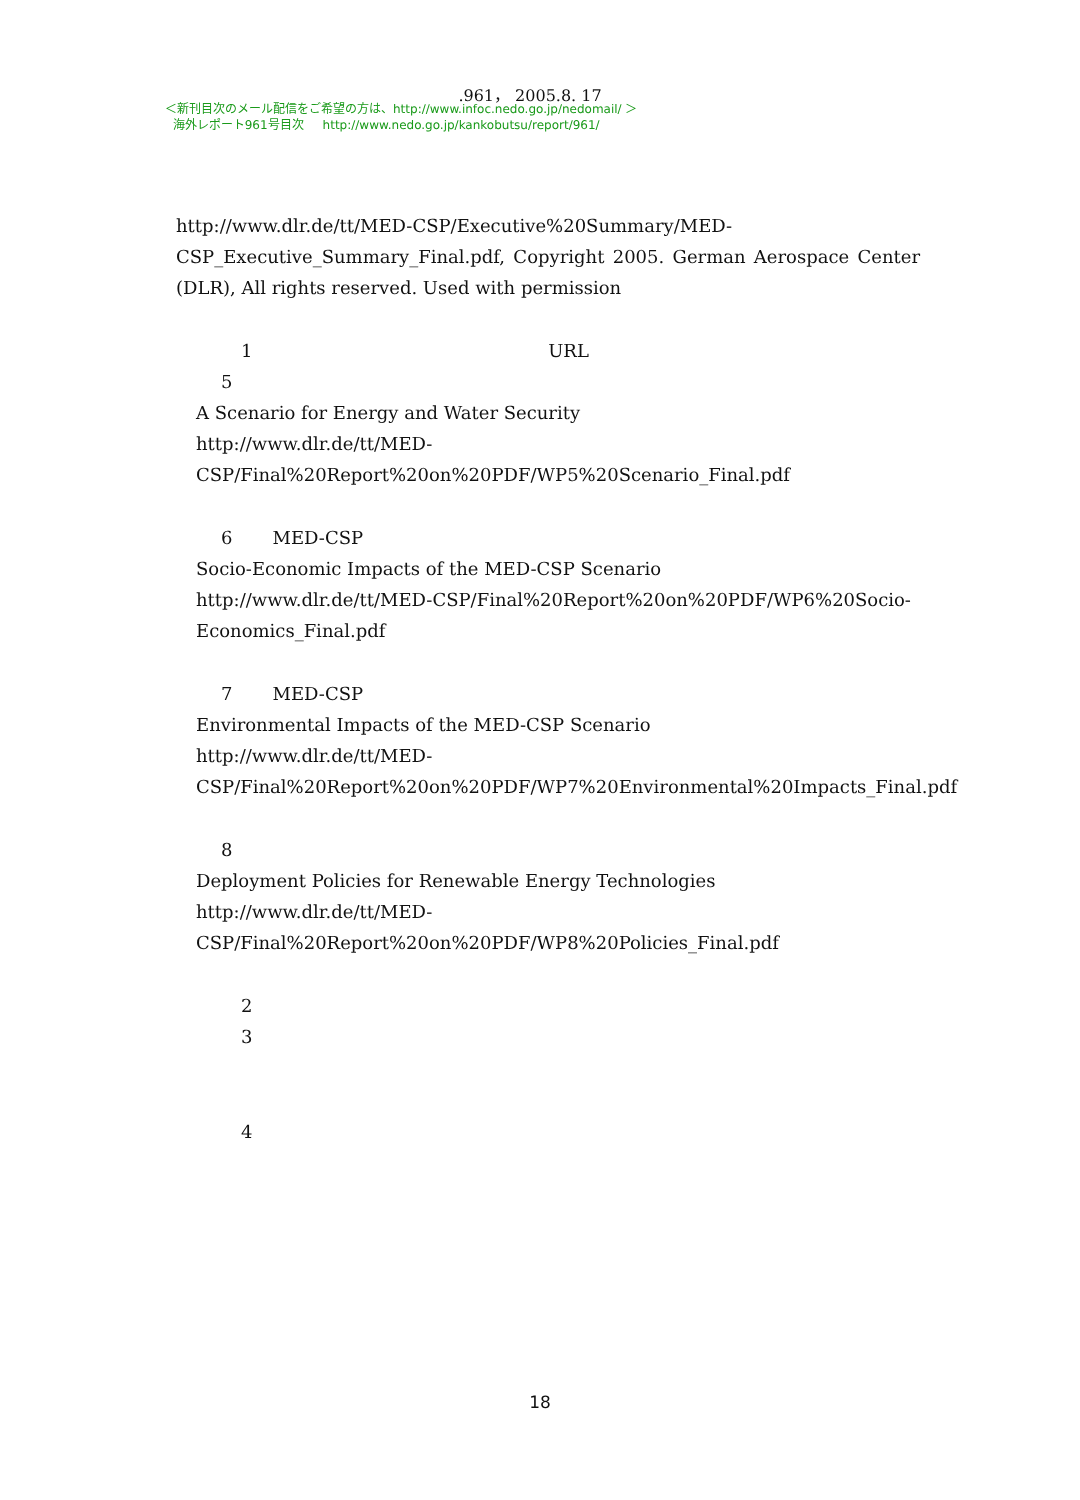.961， 2005.8. 17
＜新刊目次のメール配信をご希望の方は、http://www.infoc.nedo.go.jp/nedomail/ ＞
海外レポート961号目次 http://www.nedo.go.jp/kankobutsu/report/961/
http://www.dlr.de/tt/MED-CSP/Executive%20Summary/MED-CSP_Executive_Summary_Final.pdf, Copyright 2005. German Aerospace Center (DLR), All rights reserved. Used with permission
1 URL
5
A Scenario for Energy and Water Security
http://www.dlr.de/tt/MED-CSP/Final%20Report%20on%20PDF/WP5%20Scenario_Final.pdf
6 MED-CSP
Socio-Economic Impacts of the MED-CSP Scenario
http://www.dlr.de/tt/MED-CSP/Final%20Report%20on%20PDF/WP6%20Socio-Economics_Final.pdf
7 MED-CSP
Environmental Impacts of the MED-CSP Scenario
http://www.dlr.de/tt/MED-CSP/Final%20Report%20on%20PDF/WP7%20Environmental%20Impacts_Final.pdf
8
Deployment Policies for Renewable Energy Technologies
http://www.dlr.de/tt/MED-CSP/Final%20Report%20on%20PDF/WP8%20Policies_Final.pdf
2
3
4
18